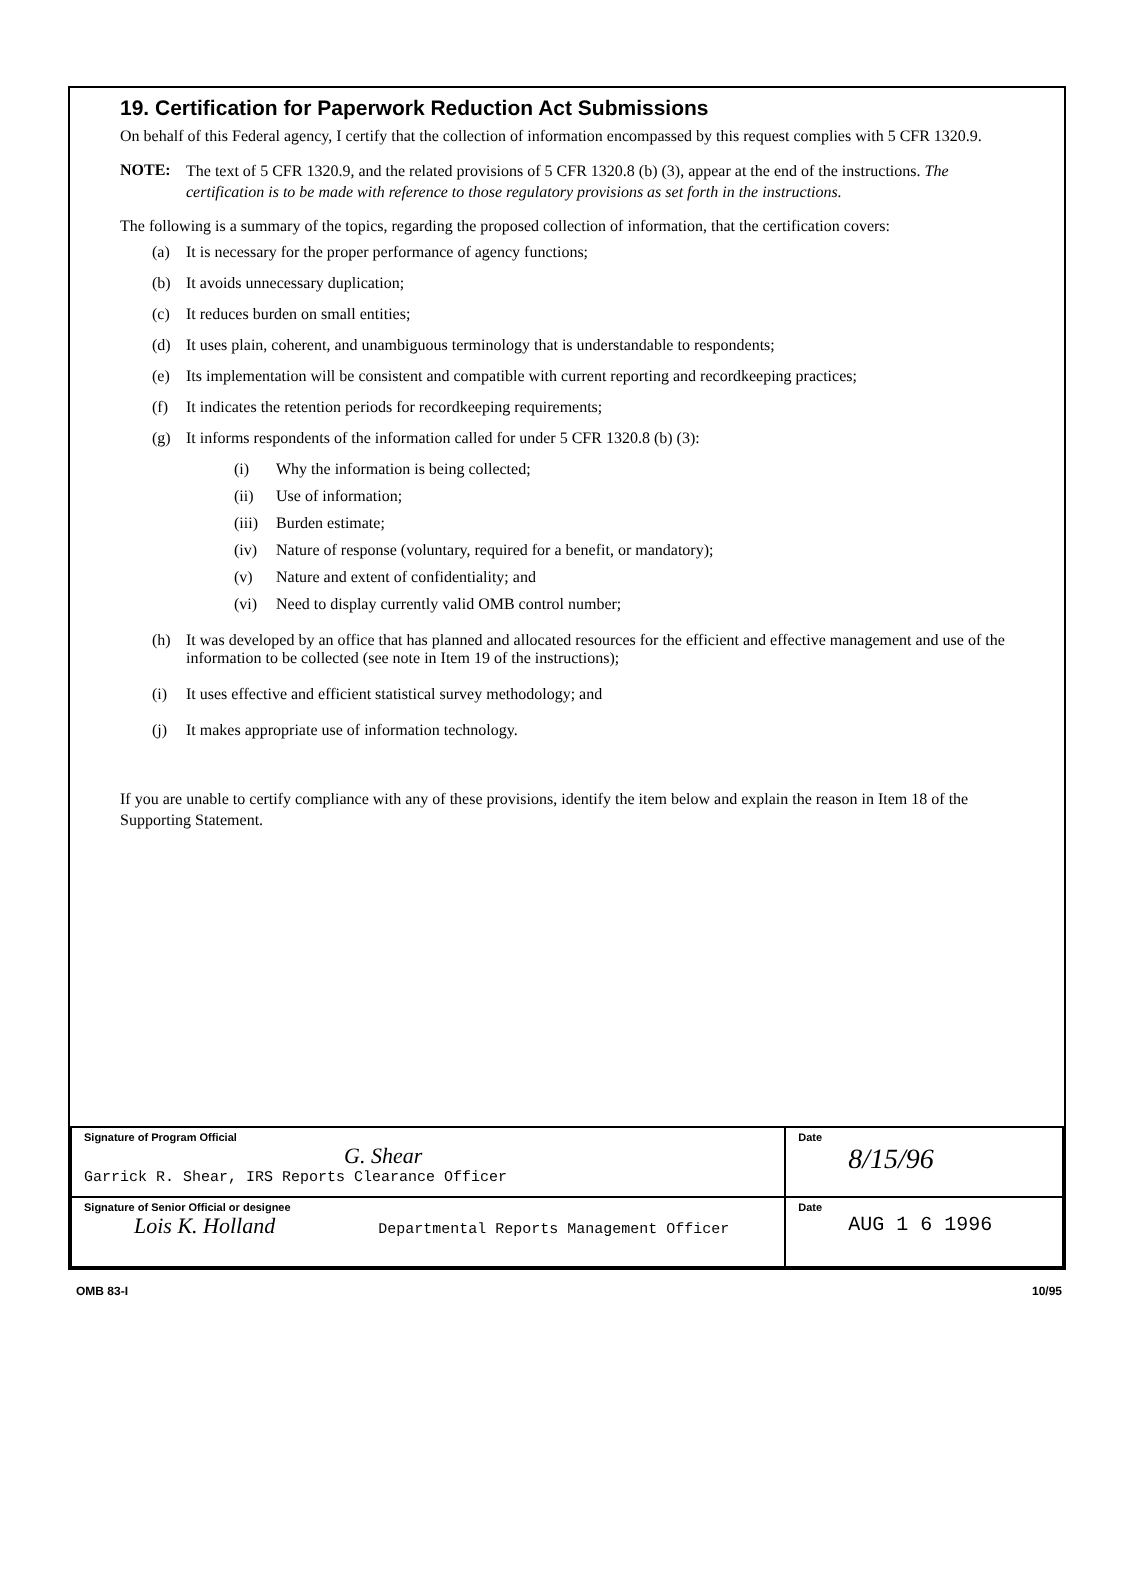19. Certification for Paperwork Reduction Act Submissions
On behalf of this Federal agency, I certify that the collection of information encompassed by this request complies with 5 CFR 1320.9.
NOTE:
The text of 5 CFR 1320.9, and the related provisions of 5 CFR 1320.8 (b) (3), appear at the end of the instructions. The certification is to be made with reference to those regulatory provisions as set forth in the instructions.
The following is a summary of the topics, regarding the proposed collection of information, that the certification covers:
(a) It is necessary for the proper performance of agency functions;
(b) It avoids unnecessary duplication;
(c) It reduces burden on small entities;
(d) It uses plain, coherent, and unambiguous terminology that is understandable to respondents;
(e) Its implementation will be consistent and compatible with current reporting and recordkeeping practices;
(f) It indicates the retention periods for recordkeeping requirements;
(g) It informs respondents of the information called for under 5 CFR 1320.8 (b) (3):
(i) Why the information is being collected;
(ii) Use of information;
(iii) Burden estimate;
(iv) Nature of response (voluntary, required for a benefit, or mandatory);
(v) Nature and extent of confidentiality; and
(vi) Need to display currently valid OMB control number;
(h) It was developed by an office that has planned and allocated resources for the efficient and effective management and use of the information to be collected (see note in Item 19 of the instructions);
(i) It uses effective and efficient statistical survey methodology; and
(j) It makes appropriate use of information technology.
If you are unable to certify compliance with any of these provisions, identify the item below and explain the reason in Item 18 of the Supporting Statement.
| Signature of Program Official G. Shear Garrick R. Shear, IRS Reports Clearance Officer | Date 8/15/96 |
| Signature of Senior Official or designee Lois K. Holland Departmental Reports Management Officer | Date AUG 1 6 1996 |
OMB 83-I 10/95